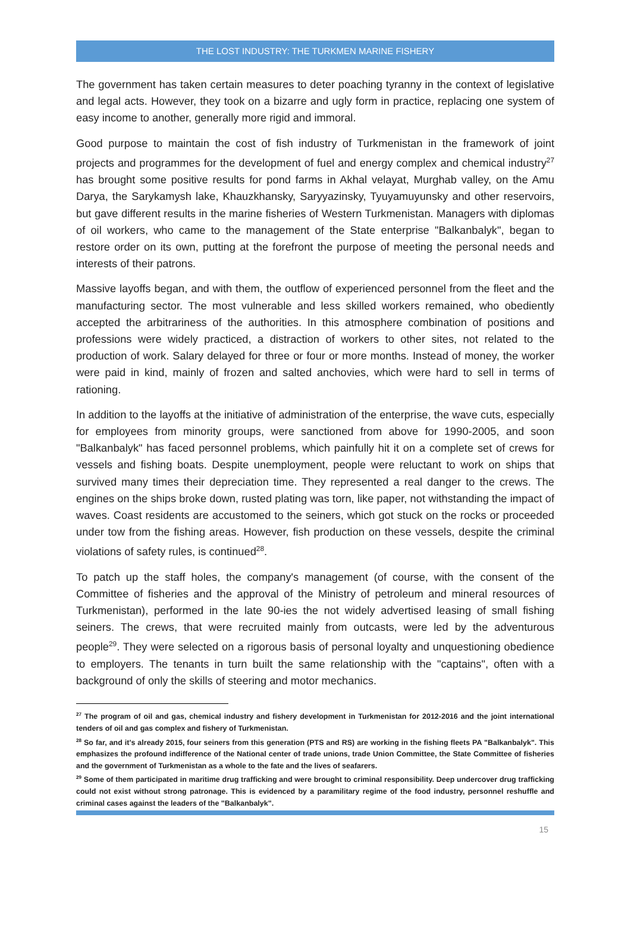THE LOST INDUSTRY: THE TURKMEN MARINE FISHERY
The government has taken certain measures to deter poaching tyranny in the context of legislative and legal acts. However, they took on a bizarre and ugly form in practice, replacing one system of easy income to another, generally more rigid and immoral.
Good purpose to maintain the cost of fish industry of Turkmenistan in the framework of joint projects and programmes for the development of fuel and energy complex and chemical industry<sup>27</sup> has brought some positive results for pond farms in Akhal velayat, Murghab valley, on the Amu Darya, the Sarykamysh lake, Khauzkhansky, Saryyazinsky, Tyuyamuyunsky and other reservoirs, but gave different results in the marine fisheries of Western Turkmenistan. Managers with diplomas of oil workers, who came to the management of the State enterprise "Balkanbalyk", began to restore order on its own, putting at the forefront the purpose of meeting the personal needs and interests of their patrons.
Massive layoffs began, and with them, the outflow of experienced personnel from the fleet and the manufacturing sector. The most vulnerable and less skilled workers remained, who obediently accepted the arbitrariness of the authorities. In this atmosphere combination of positions and professions were widely practiced, a distraction of workers to other sites, not related to the production of work. Salary delayed for three or four or more months. Instead of money, the worker were paid in kind, mainly of frozen and salted anchovies, which were hard to sell in terms of rationing.
In addition to the layoffs at the initiative of administration of the enterprise, the wave cuts, especially for employees from minority groups, were sanctioned from above for 1990-2005, and soon "Balkanbalyk" has faced personnel problems, which painfully hit it on a complete set of crews for vessels and fishing boats. Despite unemployment, people were reluctant to work on ships that survived many times their depreciation time. They represented a real danger to the crews. The engines on the ships broke down, rusted plating was torn, like paper, not withstanding the impact of waves. Coast residents are accustomed to the seiners, which got stuck on the rocks or proceeded under tow from the fishing areas. However, fish production on these vessels, despite the criminal violations of safety rules, is continued<sup>28</sup>.
To patch up the staff holes, the company's management (of course, with the consent of the Committee of fisheries and the approval of the Ministry of petroleum and mineral resources of Turkmenistan), performed in the late 90-ies the not widely advertised leasing of small fishing seiners. The crews, that were recruited mainly from outcasts, were led by the adventurous people<sup>29</sup>. They were selected on a rigorous basis of personal loyalty and unquestioning obedience to employers. The tenants in turn built the same relationship with the "captains", often with a background of only the skills of steering and motor mechanics.
<sup>27</sup> The program of oil and gas, chemical industry and fishery development in Turkmenistan for 2012-2016 and the joint international tenders of oil and gas complex and fishery of Turkmenistan.
<sup>28</sup> So far, and it's already 2015, four seiners from this generation (PTS and RS) are working in the fishing fleets PA "Balkanbalyk". This emphasizes the profound indifference of the National center of trade unions, trade Union Committee, the State Committee of fisheries and the government of Turkmenistan as a whole to the fate and the lives of seafarers.
<sup>29</sup> Some of them participated in maritime drug trafficking and were brought to criminal responsibility. Deep undercover drug trafficking could not exist without strong patronage. This is evidenced by a paramilitary regime of the food industry, personnel reshuffle and criminal cases against the leaders of the "Balkanbalyk".
15